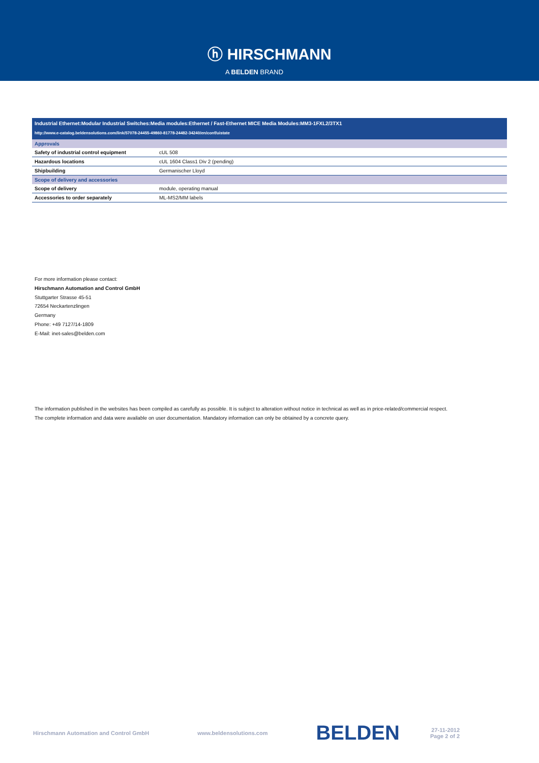ⓗ HIRSCHMANN
A BELDEN BRAND
Industrial Ethernet:Modular Industrial Switches:Media modules:Ethernet / Fast-Ethernet MICE Media Modules:MM3-1FXL2/3TX1
http://www.e-catalog.beldensolutions.com/link/57078-24455-49860-81778-24482-34240/en/conf/uistate
| Approvals | |
| --- | --- |
| Safety of industrial control equipment | cUL 508 |
| Hazardous locations | cUL 1604 Class1 Div 2 (pending) |
| Shipbuilding | Germanischer Lloyd |
| Scope of delivery and accessories | |
| Scope of delivery | module, operating manual |
| Accessories to order separately | ML-MS2/MM labels |
For more information please contact:
Hirschmann Automation and Control GmbH
Stuttgarter Strasse 45-51
72654 Neckartenzlingen
Germany
Phone: +49 7127/14-1809
E-Mail: inet-sales@belden.com
The information published in the websites has been compiled as carefully as possible. It is subject to alteration without notice in technical as well as in price-related/commercial respect.
The complete information and data were available on user documentation. Mandatory information can only be obtained by a concrete query.
Hirschmann Automation and Control GmbH www.beldensolutions.com BELDEN 27-11-2012
Page 2 of 2